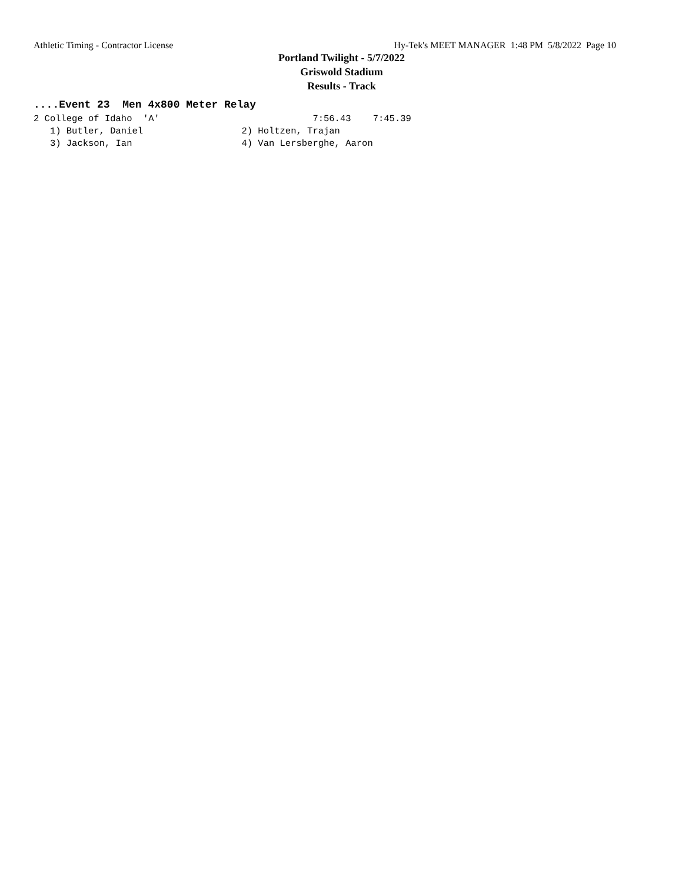Athletic Timing - Contractor License Hy-Tek's MEET MANAGER 1:48 PM 5/8/2022 Page 10
Portland Twilight - 5/7/2022
Griswold Stadium
Results - Track
....Event 23 Men 4x800 Meter Relay
2 College of Idaho  'A'                            7:56.43    7:45.39
   1) Butler, Daniel                  2) Holtzen, Trajan
   3) Jackson, Ian                    4) Van Lersberghe, Aaron